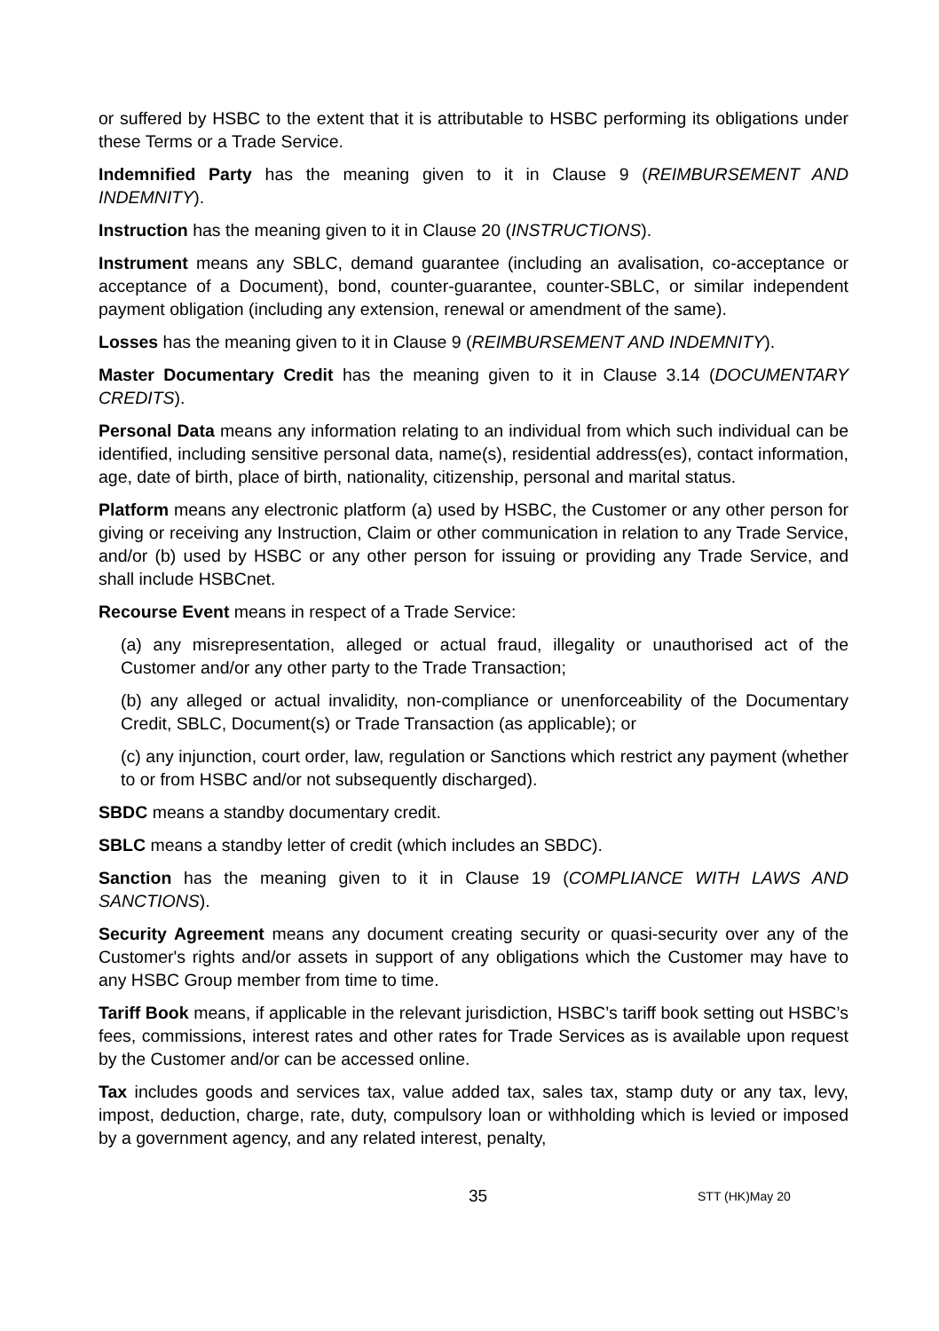or suffered by HSBC to the extent that it is attributable to HSBC performing its obligations under these Terms or a Trade Service.
Indemnified Party has the meaning given to it in Clause 9 (REIMBURSEMENT AND INDEMNITY).
Instruction has the meaning given to it in Clause 20 (INSTRUCTIONS).
Instrument means any SBLC, demand guarantee (including an avalisation, co-acceptance or acceptance of a Document), bond, counter-guarantee, counter-SBLC, or similar independent payment obligation (including any extension, renewal or amendment of the same).
Losses has the meaning given to it in Clause 9 (REIMBURSEMENT AND INDEMNITY).
Master Documentary Credit has the meaning given to it in Clause 3.14 (DOCUMENTARY CREDITS).
Personal Data means any information relating to an individual from which such individual can be identified, including sensitive personal data, name(s), residential address(es), contact information, age, date of birth, place of birth, nationality, citizenship, personal and marital status.
Platform means any electronic platform (a) used by HSBC, the Customer or any other person for giving or receiving any Instruction, Claim or other communication in relation to any Trade Service, and/or (b) used by HSBC or any other person for issuing or providing any Trade Service, and shall include HSBCnet.
Recourse Event means in respect of a Trade Service:
(a) any misrepresentation, alleged or actual fraud, illegality or unauthorised act of the Customer and/or any other party to the Trade Transaction;
(b) any alleged or actual invalidity, non-compliance or unenforceability of the Documentary Credit, SBLC, Document(s) or Trade Transaction (as applicable); or
(c) any injunction, court order, law, regulation or Sanctions which restrict any payment (whether to or from HSBC and/or not subsequently discharged).
SBDC means a standby documentary credit.
SBLC means a standby letter of credit (which includes an SBDC).
Sanction has the meaning given to it in Clause 19 (COMPLIANCE WITH LAWS AND SANCTIONS).
Security Agreement means any document creating security or quasi-security over any of the Customer's rights and/or assets in support of any obligations which the Customer may have to any HSBC Group member from time to time.
Tariff Book means, if applicable in the relevant jurisdiction, HSBC’s tariff book setting out HSBC’s fees, commissions, interest rates and other rates for Trade Services as is available upon request by the Customer and/or can be accessed online.
Tax includes goods and services tax, value added tax, sales tax, stamp duty or any tax, levy, impost, deduction, charge, rate, duty, compulsory loan or withholding which is levied or imposed by a government agency, and any related interest, penalty,
35 STT (HK)May 20